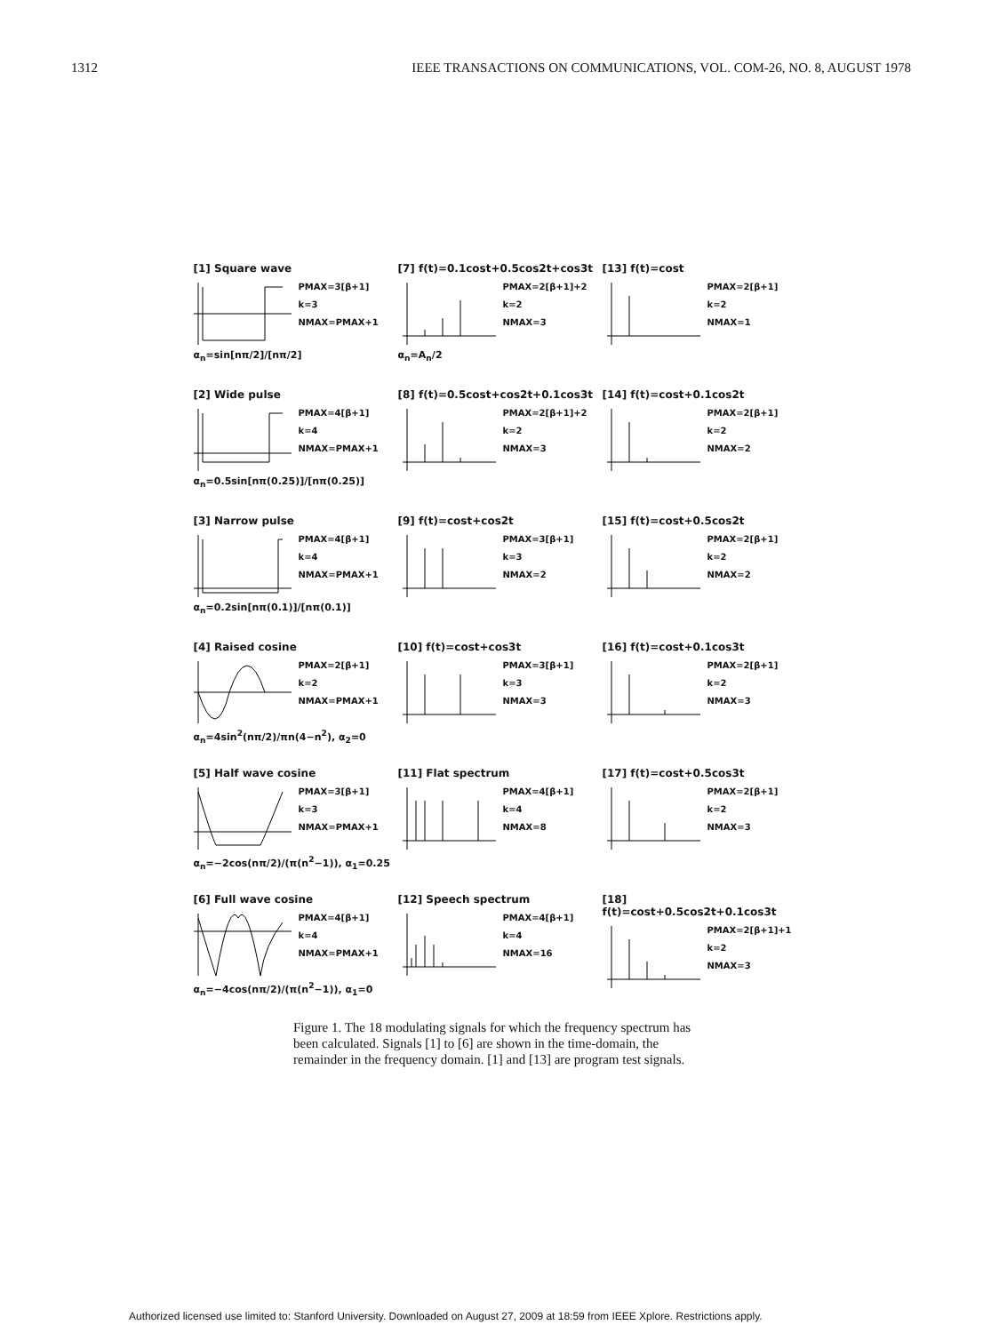1312 IEEE TRANSACTIONS ON COMMUNICATIONS, VOL. COM-26, NO. 8, AUGUST 1978
[1] Square wave
PMAX=3[β+1]
k=3
NMAX=PMAX+1
α<sub>n</sub>=sin[nπ/2]/[nπ/2]
[7] f(t)=0.1cost+0.5cos2t+cos3t
PMAX=2[β+1]+2
k=2
NMAX=3
α<sub>n</sub>=A<sub>n</sub>/2
[13] f(t)=cost
PMAX=2[β+1]
k=2
NMAX=1
[2] Wide pulse
PMAX=4[β+1]
k=4
NMAX=PMAX+1
α<sub>n</sub>=0.5sin[nπ(0.25)]/[nπ(0.25)]
[8] f(t)=0.5cost+cos2t+0.1cos3t
PMAX=2[β+1]+2
k=2
NMAX=3
[14] f(t)=cost+0.1cos2t
PMAX=2[β+1]
k=2
NMAX=2
[3] Narrow pulse
PMAX=4[β+1]
k=4
NMAX=PMAX+1
α<sub>n</sub>=0.2sin[nπ(0.1)]/[nπ(0.1)]
[9] f(t)=cost+cos2t
PMAX=3[β+1]
k=3
NMAX=2
[15] f(t)=cost+0.5cos2t
PMAX=2[β+1]
k=2
NMAX=2
[4] Raised cosine
PMAX=2[β+1]
k=2
NMAX=PMAX+1
α<sub>n</sub>=4sin<sup>2</sup>(nπ/2)/πn(4−n<sup>2</sup>), α<sub>2</sub>=0
[10] f(t)=cost+cos3t
PMAX=3[β+1]
k=3
NMAX=3
[16] f(t)=cost+0.1cos3t
PMAX=2[β+1]
k=2
NMAX=3
[5] Half wave cosine
PMAX=3[β+1]
k=3
NMAX=PMAX+1
α<sub>n</sub>=−2cos(nπ/2)/(π(n<sup>2</sup>−1)), α<sub>1</sub>=0.25
[11] Flat spectrum
PMAX=4[β+1]
k=4
NMAX=8
[17] f(t)=cost+0.5cos3t
PMAX=2[β+1]
k=2
NMAX=3
[6] Full wave cosine
PMAX=4[β+1]
k=4
NMAX=PMAX+1
α<sub>n</sub>=−4cos(nπ/2)/(π(n<sup>2</sup>−1)), α<sub>1</sub>=0
[12] Speech spectrum
PMAX=4[β+1]
k=4
NMAX=16
[18] f(t)=cost+0.5cos2t+0.1cos3t
PMAX=2[β+1]+1
k=2
NMAX=3
Figure 1. The 18 modulating signals for which the frequency spectrum has been calculated. Signals [1] to [6] are shown in the time-domain, the remainder in the frequency domain. [1] and [13] are program test signals.
Authorized licensed use limited to: Stanford University. Downloaded on August 27, 2009 at 18:59 from IEEE Xplore. Restrictions apply.